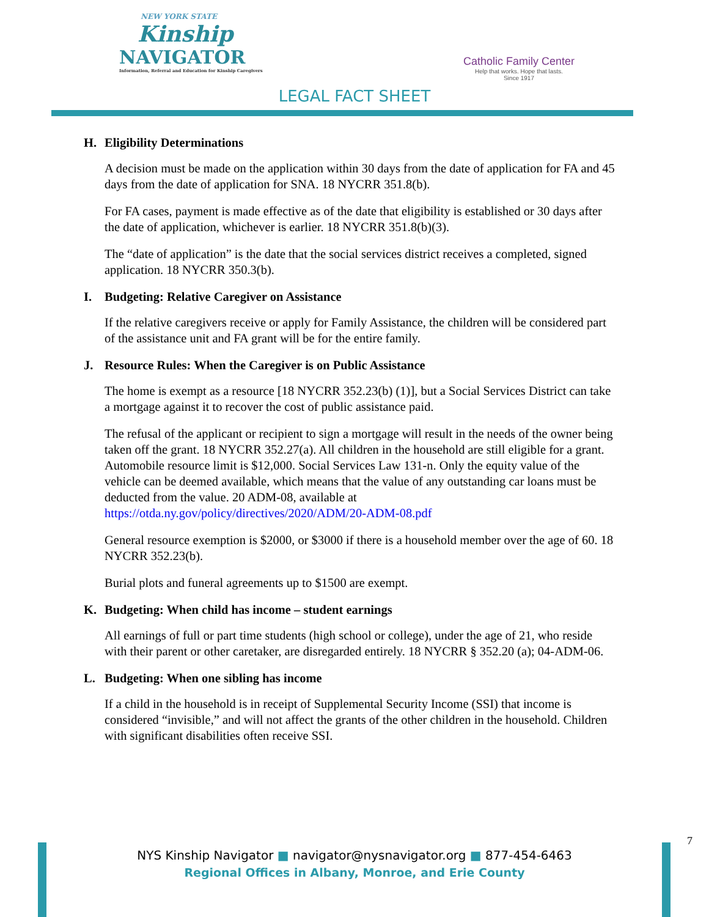NEW YORK STATE
Kinship
NAVIGATOR
Information, Referral and Education for Kinship Caregivers
Catholic Family Center
Help that works. Hope that lasts.
Since 1917
LEGAL FACT SHEET
H. Eligibility Determinations
A decision must be made on the application within 30 days from the date of application for FA and 45 days from the date of application for SNA. 18 NYCRR 351.8(b).
For FA cases, payment is made effective as of the date that eligibility is established or 30 days after the date of application, whichever is earlier. 18 NYCRR 351.8(b)(3).
The “date of application” is the date that the social services district receives a completed, signed application. 18 NYCRR 350.3(b).
I. Budgeting: Relative Caregiver on Assistance
If the relative caregivers receive or apply for Family Assistance, the children will be considered part of the assistance unit and FA grant will be for the entire family.
J. Resource Rules: When the Caregiver is on Public Assistance
The home is exempt as a resource [18 NYCRR 352.23(b) (1)], but a Social Services District can take a mortgage against it to recover the cost of public assistance paid.
The refusal of the applicant or recipient to sign a mortgage will result in the needs of the owner being taken off the grant. 18 NYCRR 352.27(a). All children in the household are still eligible for a grant. Automobile resource limit is $12,000. Social Services Law 131-n. Only the equity value of the vehicle can be deemed available, which means that the value of any outstanding car loans must be deducted from the value. 20 ADM-08, available at https://otda.ny.gov/policy/directives/2020/ADM/20-ADM-08.pdf
General resource exemption is $2000, or $3000 if there is a household member over the age of 60. 18 NYCRR 352.23(b).
Burial plots and funeral agreements up to $1500 are exempt.
K. Budgeting: When child has income – student earnings
All earnings of full or part time students (high school or college), under the age of 21, who reside with their parent or other caretaker, are disregarded entirely. 18 NYCRR § 352.20 (a); 04-ADM-06.
L. Budgeting: When one sibling has income
If a child in the household is in receipt of Supplemental Security Income (SSI) that income is considered “invisible,” and will not affect the grants of the other children in the household. Children with significant disabilities often receive SSI.
7
NYS Kinship Navigator ■ navigator@nysnavigator.org ■ 877-454-6463
Regional Offices in Albany, Monroe, and Erie County